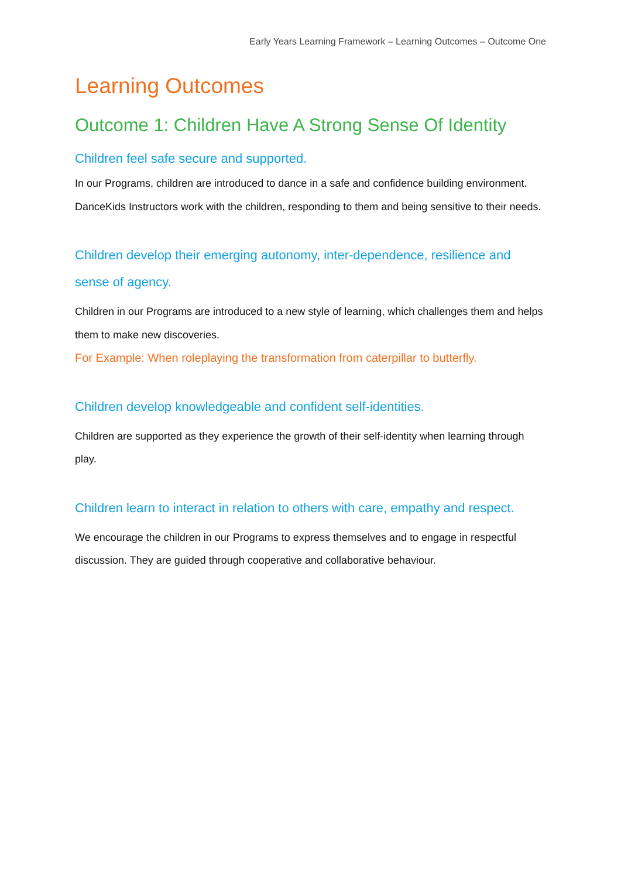Early Years Learning Framework – Learning Outcomes – Outcome One
Learning Outcomes
Outcome 1: Children Have A Strong Sense Of Identity
Children feel safe secure and supported.
In our Programs, children are introduced to dance in a safe and confidence building environment. DanceKids Instructors work with the children, responding to them and being sensitive to their needs.
Children develop their emerging autonomy, inter-dependence, resilience and sense of agency.
Children in our Programs are introduced to a new style of learning, which challenges them and helps them to make new discoveries.
For Example: When roleplaying the transformation from caterpillar to butterfly.
Children develop knowledgeable and confident self-identities.
Children are supported as they experience the growth of their self-identity when learning through play.
Children learn to interact in relation to others with care, empathy and respect.
We encourage the children in our Programs to express themselves and to engage in respectful discussion. They are guided through cooperative and collaborative behaviour.